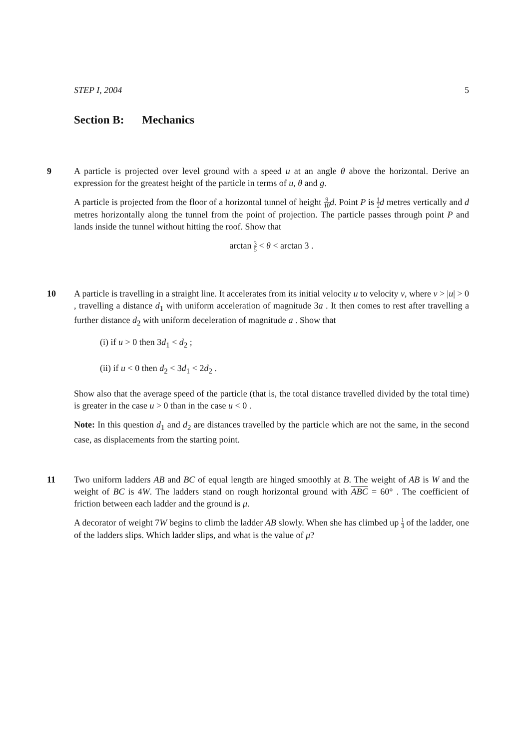STEP I, 2004 5
Section B: Mechanics
9
A particle is projected over level ground with a speed u at an angle θ above the horizontal. Derive an expression for the greatest height of the particle in terms of u, θ and g.
A particle is projected from the floor of a horizontal tunnel of height 9 10 d. Point P is 1 2 d metres vertically and d metres horizontally along the tunnel from the point of projection. The particle passes through point P and lands inside the tunnel without hitting the roof. Show that
arctan 3 5 < θ < arctan 3 .
10
A particle is travelling in a straight line. It accelerates from its initial velocity u to velocity v, where v > |u| > 0 , travelling a distance d<sub>1</sub> with uniform acceleration of magnitude 3a . It then comes to rest after travelling a further distance d<sub>2</sub> with uniform deceleration of magnitude a . Show that
(i) if u > 0 then 3d<sub>1</sub> < d<sub>2</sub> ;
(ii) if u < 0 then d<sub>2</sub> < 3d<sub>1</sub> < 2d<sub>2</sub> .
Show also that the average speed of the particle (that is, the total distance travelled divided by the total time) is greater in the case u > 0 than in the case u < 0 .
Note: In this question d<sub>1</sub> and d<sub>2</sub> are distances travelled by the particle which are not the same, in the second case, as displacements from the starting point.
11
Two uniform ladders AB and BC of equal length are hinged smoothly at B. The weight of AB is W and the weight of BC is 4W. The ladders stand on rough horizontal ground with ABC = 60° . The coefficient of friction between each ladder and the ground is μ.
A decorator of weight 7W begins to climb the ladder AB slowly. When she has climbed up 1 3 of the ladder, one of the ladders slips. Which ladder slips, and what is the value of μ?